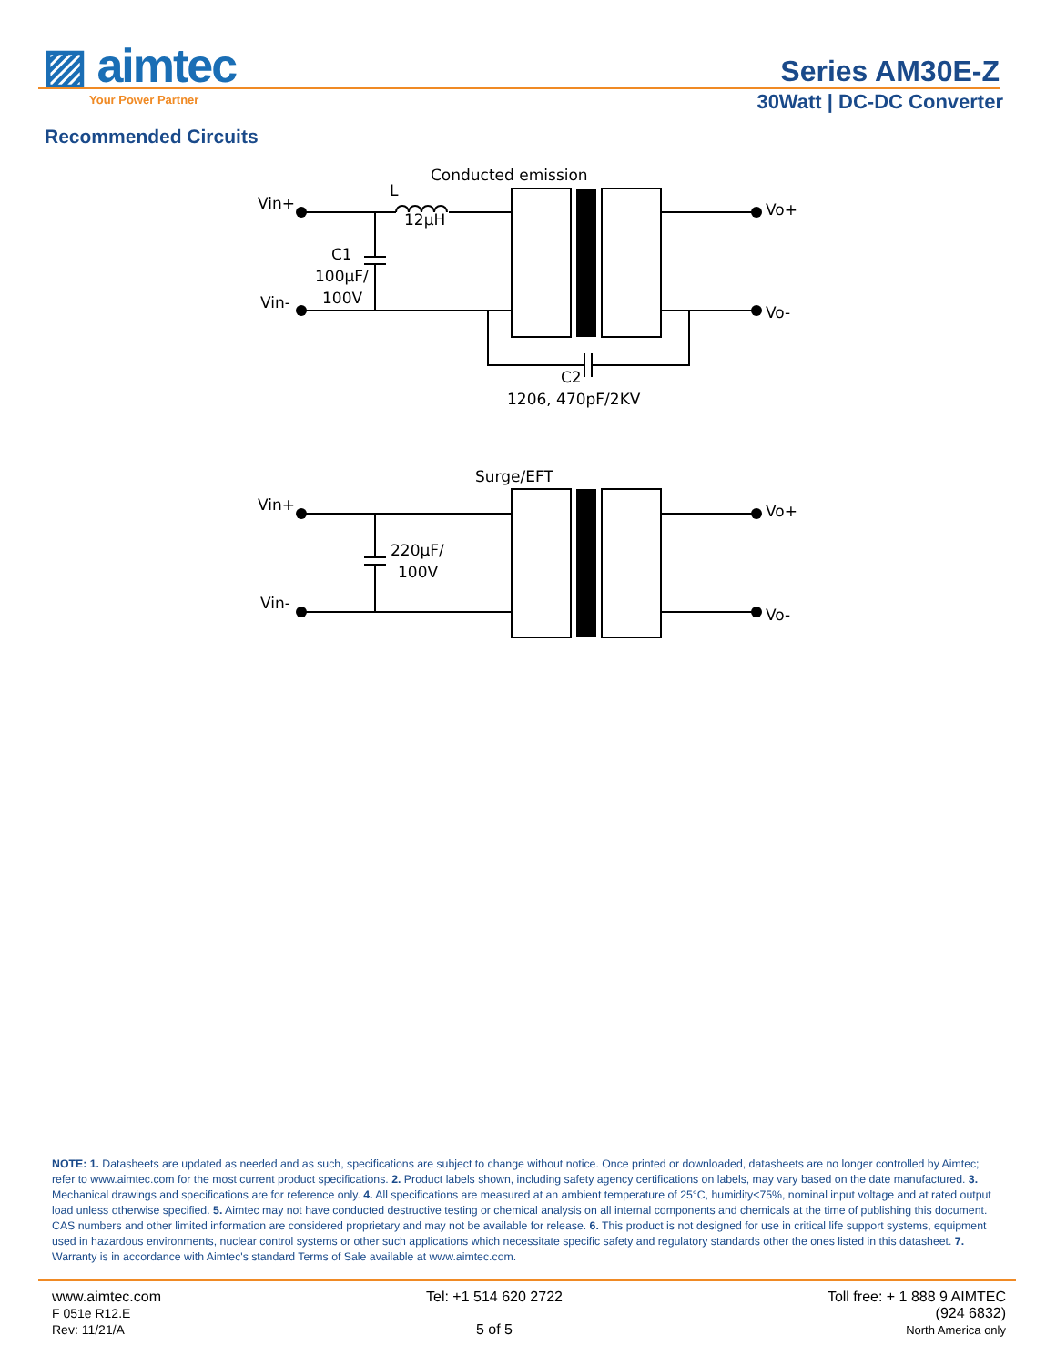▨ aimtec
Your Power Partner
Series AM30E-Z
30Watt | DC-DC Converter
Recommended Circuits
Conducted emission
Vin+
Vin-
L
12µH
C1
100µF/
100V
Vo+
Vo-
C2
1206, 470pF/2KV
Surge/EFT
Vin+
Vin-
220µF/
100V
Vo+
Vo-
NOTE: 1. Datasheets are updated as needed and as such, specifications are subject to change without notice. Once printed or downloaded, datasheets are no longer controlled by Aimtec; refer to www.aimtec.com for the most current product specifications. 2. Product labels shown, including safety agency certifications on labels, may vary based on the date manufactured. 3. Mechanical drawings and specifications are for reference only. 4. All specifications are measured at an ambient temperature of 25°C, humidity<75%, nominal input voltage and at rated output load unless otherwise specified. 5. Aimtec may not have conducted destructive testing or chemical analysis on all internal components and chemicals at the time of publishing this document. CAS numbers and other limited information are considered proprietary and may not be available for release. 6. This product is not designed for use in critical life support systems, equipment used in hazardous environments, nuclear control systems or other such applications which necessitate specific safety and regulatory standards other the ones listed in this datasheet. 7. Warranty is in accordance with Aimtec's standard Terms of Sale available at www.aimtec.com.
www.aimtec.com
F 051e R12.E
Rev: 11/21/A
Tel: +1 514 620 2722
5 of 5
Toll free: + 1 888 9 AIMTEC
(924 6832)
North America only